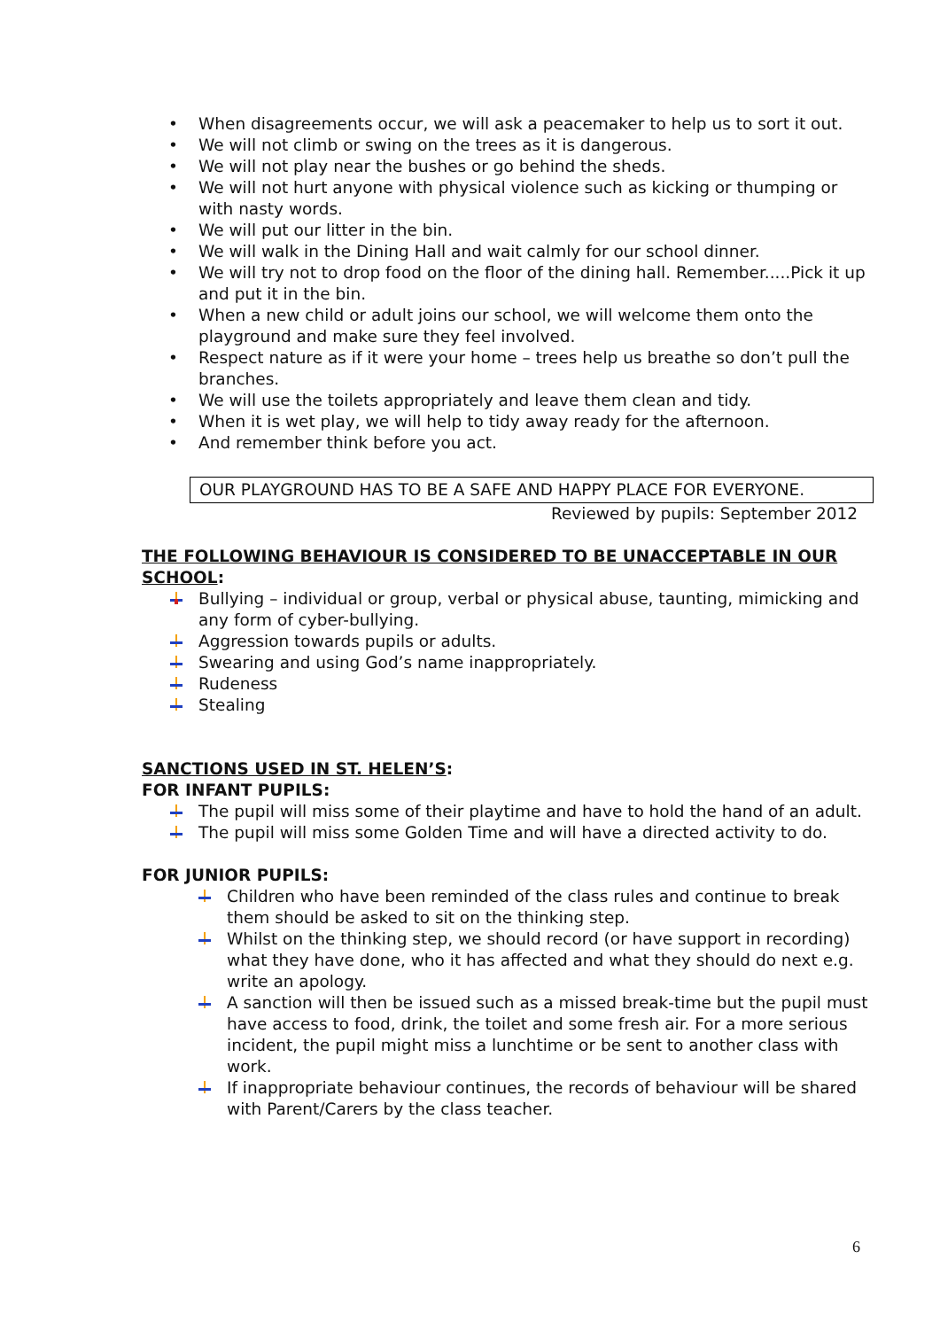• When disagreements occur, we will ask a peacemaker to help us to sort it out.
• We will not climb or swing on the trees as it is dangerous.
• We will not play near the bushes or go behind the sheds.
• We will not hurt anyone with physical violence such as kicking or thumping or with nasty words.
• We will put our litter in the bin.
• We will walk in the Dining Hall and wait calmly for our school dinner.
• We will try not to drop food on the floor of the dining hall. Remember.....Pick it up and put it in the bin.
• When a new child or adult joins our school, we will welcome them onto the playground and make sure they feel involved.
• Respect nature as if it were your home – trees help us breathe so don’t pull the branches.
• We will use the toilets appropriately and leave them clean and tidy.
• When it is wet play, we will help to tidy away ready for the afternoon.
• And remember think before you act.
OUR PLAYGROUND HAS TO BE A SAFE AND HAPPY PLACE FOR EVERYONE.
Reviewed by pupils: September 2012
THE FOLLOWING BEHAVIOUR IS CONSIDERED TO BE UNACCEPTABLE IN OUR SCHOOL:
Bullying – individual or group, verbal or physical abuse, taunting, mimicking and any form of cyber-bullying.
Aggression towards pupils or adults.
Swearing and using God’s name inappropriately.
Rudeness
Stealing
SANCTIONS USED IN ST. HELEN’S:
FOR INFANT PUPILS:
The pupil will miss some of their playtime and have to hold the hand of an adult.
The pupil will miss some Golden Time and will have a directed activity to do.
FOR JUNIOR PUPILS:
Children who have been reminded of the class rules and continue to break them should be asked to sit on the thinking step.
Whilst on the thinking step, we should record (or have support in recording) what they have done, who it has affected and what they should do next e.g. write an apology.
A sanction will then be issued such as a missed break-time but the pupil must have access to food, drink, the toilet and some fresh air. For a more serious incident, the pupil might miss a lunchtime or be sent to another class with work.
If inappropriate behaviour continues, the records of behaviour will be shared with Parent/Carers by the class teacher.
6